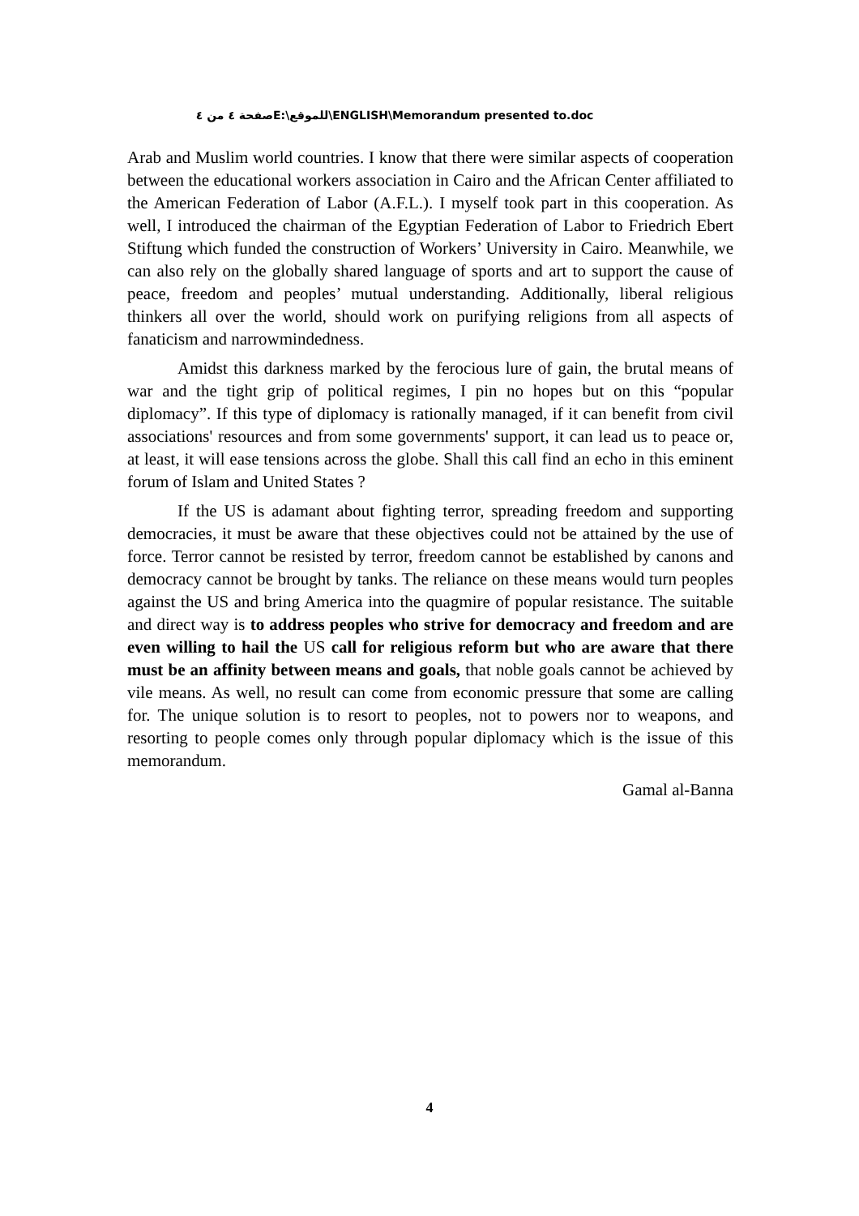صفحة ٤ من ٤ E:\للموقع\ENGLISH\Memorandum presented to.doc
Arab and Muslim world countries. I know that there were similar aspects of cooperation between the educational workers association in Cairo and the African Center affiliated to the American Federation of Labor (A.F.L.). I myself took part in this cooperation. As well, I introduced the chairman of the Egyptian Federation of Labor to Friedrich Ebert Stiftung which funded the construction of Workers’ University in Cairo. Meanwhile, we can also rely on the globally shared language of sports and art to support the cause of peace, freedom and peoples’ mutual understanding. Additionally, liberal religious thinkers all over the world, should work on purifying religions from all aspects of fanaticism and narrowmindedness.
Amidst this darkness marked by the ferocious lure of gain, the brutal means of war and the tight grip of political regimes, I pin no hopes but on this “popular diplomacy”. If this type of diplomacy is rationally managed, if it can benefit from civil associations' resources and from some governments' support, it can lead us to peace or, at least, it will ease tensions across the globe. Shall this call find an echo in this eminent forum of Islam and United States ?
If the US is adamant about fighting terror, spreading freedom and supporting democracies, it must be aware that these objectives could not be attained by the use of force. Terror cannot be resisted by terror, freedom cannot be established by canons and democracy cannot be brought by tanks. The reliance on these means would turn peoples against the US and bring America into the quagmire of popular resistance. The suitable and direct way is to address peoples who strive for democracy and freedom and are even willing to hail the US call for religious reform but who are aware that there must be an affinity between means and goals, that noble goals cannot be achieved by vile means. As well, no result can come from economic pressure that some are calling for. The unique solution is to resort to peoples, not to powers nor to weapons, and resorting to people comes only through popular diplomacy which is the issue of this memorandum.
Gamal al-Banna
4